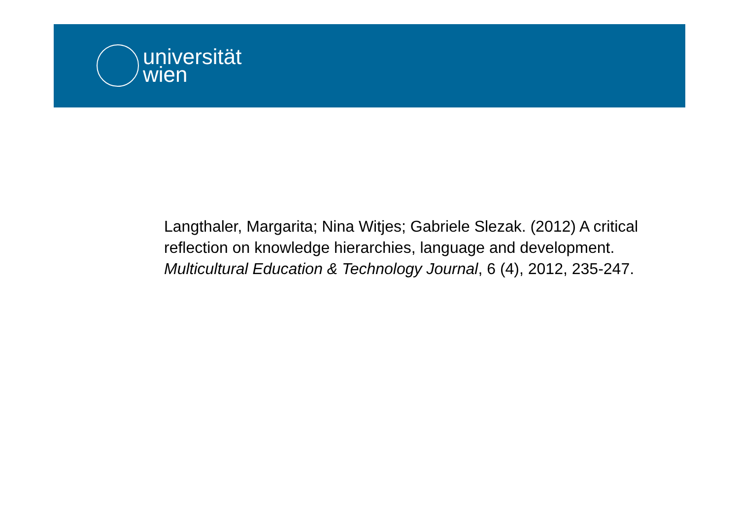universität
wien
Langthaler, Margarita; Nina Witjes; Gabriele Slezak. (2012) A critical reflection on knowledge hierarchies, language and development. Multicultural Education & Technology Journal, 6 (4), 2012, 235-247.